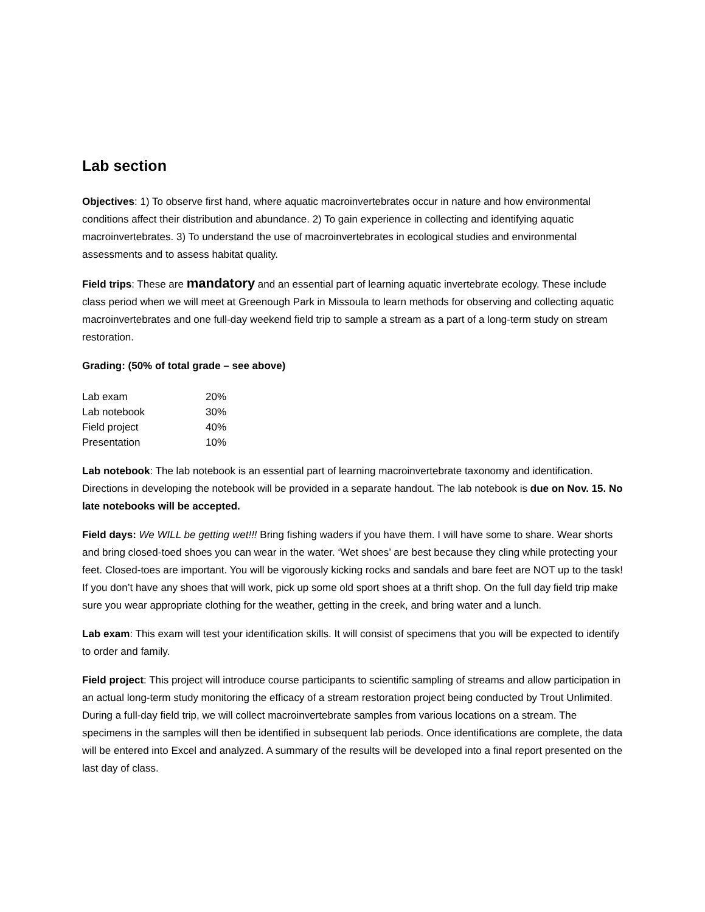Lab section
Objectives: 1) To observe first hand, where aquatic macroinvertebrates occur in nature and how environmental conditions affect their distribution and abundance. 2) To gain experience in collecting and identifying aquatic macroinvertebrates. 3) To understand the use of macroinvertebrates in ecological studies and environmental assessments and to assess habitat quality.
Field trips: These are mandatory and an essential part of learning aquatic invertebrate ecology. These include class period when we will meet at Greenough Park in Missoula to learn methods for observing and collecting aquatic macroinvertebrates and one full-day weekend field trip to sample a stream as a part of a long-term study on stream restoration.
Grading: (50% of total grade – see above)
| Lab exam | 20% |
| Lab notebook | 30% |
| Field project | 40% |
| Presentation | 10% |
Lab notebook: The lab notebook is an essential part of learning macroinvertebrate taxonomy and identification. Directions in developing the notebook will be provided in a separate handout. The lab notebook is due on Nov. 15. No late notebooks will be accepted.
Field days: We WILL be getting wet!!! Bring fishing waders if you have them. I will have some to share. Wear shorts and bring closed-toed shoes you can wear in the water. ‘Wet shoes’ are best because they cling while protecting your feet. Closed-toes are important. You will be vigorously kicking rocks and sandals and bare feet are NOT up to the task! If you don’t have any shoes that will work, pick up some old sport shoes at a thrift shop. On the full day field trip make sure you wear appropriate clothing for the weather, getting in the creek, and bring water and a lunch.
Lab exam: This exam will test your identification skills. It will consist of specimens that you will be expected to identify to order and family.
Field project: This project will introduce course participants to scientific sampling of streams and allow participation in an actual long-term study monitoring the efficacy of a stream restoration project being conducted by Trout Unlimited. During a full-day field trip, we will collect macroinvertebrate samples from various locations on a stream. The specimens in the samples will then be identified in subsequent lab periods. Once identifications are complete, the data will be entered into Excel and analyzed. A summary of the results will be developed into a final report presented on the last day of class.